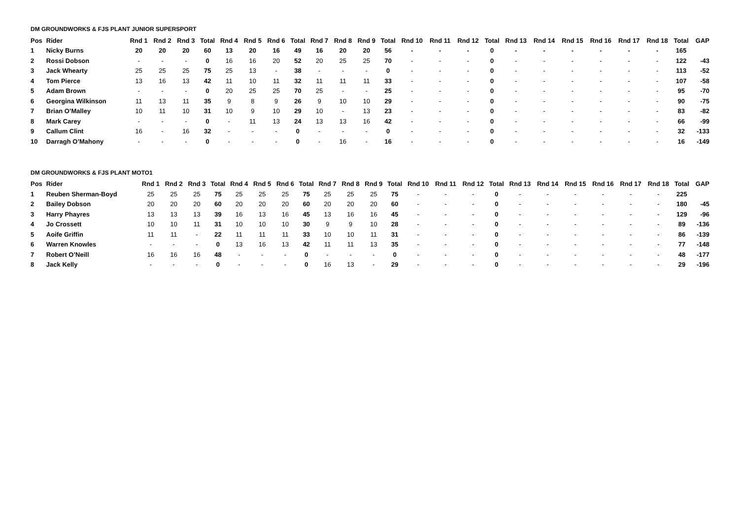DM GROUNDWORKS & FJS PLANT JUNIOR SUPERSPORT
| Pos | Rider | Rnd 1 | Rnd 2 | Rnd 3 | Total | Rnd 4 | Rnd 5 | Rnd 6 | Total | Rnd 7 | Rnd 8 | Rnd 9 | Total | Rnd 10 | Rnd 11 | Rnd 12 | Total | Rnd 13 | Rnd 14 | Rnd 15 | Rnd 16 | Rnd 17 | Rnd 18 | Total | GAP |
| --- | --- | --- | --- | --- | --- | --- | --- | --- | --- | --- | --- | --- | --- | --- | --- | --- | --- | --- | --- | --- | --- | --- | --- | --- | --- |
| 1 | Nicky Burns | 20 | 20 | 20 | 60 | 13 | 20 | 16 | 49 | 16 | 20 | 20 | 56 | - | - | - | 0 | - | - | - | - | - | - | 165 | |
| 2 | Rossi Dobson | - | - | - | 0 | 16 | 16 | 20 | 52 | 20 | 25 | 25 | 70 | - | - | - | 0 | - | - | - | - | - | - | 122 | -43 |
| 3 | Jack Whearty | 25 | 25 | 25 | 75 | 25 | 13 | - | 38 | - | - | - | 0 | - | - | - | 0 | - | - | - | - | - | - | 113 | -52 |
| 4 | Tom Pierce | 13 | 16 | 13 | 42 | 11 | 10 | 11 | 32 | 11 | 11 | 11 | 33 | - | - | - | 0 | - | - | - | - | - | - | 107 | -58 |
| 5 | Adam Brown | - | - | - | 0 | 20 | 25 | 25 | 70 | 25 | - | - | 25 | - | - | - | 0 | - | - | - | - | - | - | 95 | -70 |
| 6 | Georgina Wilkinson | 11 | 13 | 11 | 35 | 9 | 8 | 9 | 26 | 9 | 10 | 10 | 29 | - | - | - | 0 | - | - | - | - | - | - | 90 | -75 |
| 7 | Brian O’Malley | 10 | 11 | 10 | 31 | 10 | 9 | 10 | 29 | 10 | - | 13 | 23 | - | - | - | 0 | - | - | - | - | - | - | 83 | -82 |
| 8 | Mark Carey | - | - | - | 0 | - | 11 | 13 | 24 | 13 | 13 | 16 | 42 | - | - | - | 0 | - | - | - | - | - | - | 66 | -99 |
| 9 | Callum Clint | 16 | - | 16 | 32 | - | - | - | 0 | - | - | - | 0 | - | - | - | 0 | - | - | - | - | - | - | 32 | -133 |
| 10 | Darragh O’Mahony | - | - | - | 0 | - | - | - | 0 | - | 16 | - | 16 | - | - | - | 0 | - | - | - | - | - | - | 16 | -149 |
DM GROUNDWORKS & FJS PLANT MOTO1
| Pos | Rider | Rnd 1 | Rnd 2 | Rnd 3 | Total | Rnd 4 | Rnd 5 | Rnd 6 | Total | Rnd 7 | Rnd 8 | Rnd 9 | Total | Rnd 10 | Rnd 11 | Rnd 12 | Total | Rnd 13 | Rnd 14 | Rnd 15 | Rnd 16 | Rnd 17 | Rnd 18 | Total | GAP |
| --- | --- | --- | --- | --- | --- | --- | --- | --- | --- | --- | --- | --- | --- | --- | --- | --- | --- | --- | --- | --- | --- | --- | --- | --- | --- |
| 1 | Reuben Sherman-Boyd | 25 | 25 | 25 | 75 | 25 | 25 | 25 | 75 | 25 | 25 | 25 | 75 | - | - | - | 0 | - | - | - | - | - | - | 225 | |
| 2 | Bailey Dobson | 20 | 20 | 20 | 60 | 20 | 20 | 20 | 60 | 20 | 20 | 20 | 60 | - | - | - | 0 | - | - | - | - | - | - | 180 | -45 |
| 3 | Harry Phayres | 13 | 13 | 13 | 39 | 16 | 13 | 16 | 45 | 13 | 16 | 16 | 45 | - | - | - | 0 | - | - | - | - | - | - | 129 | -96 |
| 4 | Jo Crossett | 10 | 10 | 11 | 31 | 10 | 10 | 10 | 30 | 9 | 9 | 10 | 28 | - | - | - | 0 | - | - | - | - | - | - | 89 | -136 |
| 5 | Aoife Griffin | 11 | 11 | - | 22 | 11 | 11 | 11 | 33 | 10 | 10 | 11 | 31 | - | - | - | 0 | - | - | - | - | - | - | 86 | -139 |
| 6 | Warren Knowles | - | - | - | 0 | 13 | 16 | 13 | 42 | 11 | 11 | 13 | 35 | - | - | - | 0 | - | - | - | - | - | - | 77 | -148 |
| 7 | Robert O’Neill | 16 | 16 | 16 | 48 | - | - | - | 0 | - | - | - | 0 | - | - | - | 0 | - | - | - | - | - | - | 48 | -177 |
| 8 | Jack Kelly | - | - | - | 0 | - | - | - | 0 | 16 | 13 | - | 29 | - | - | - | 0 | - | - | - | - | - | - | 29 | -196 |